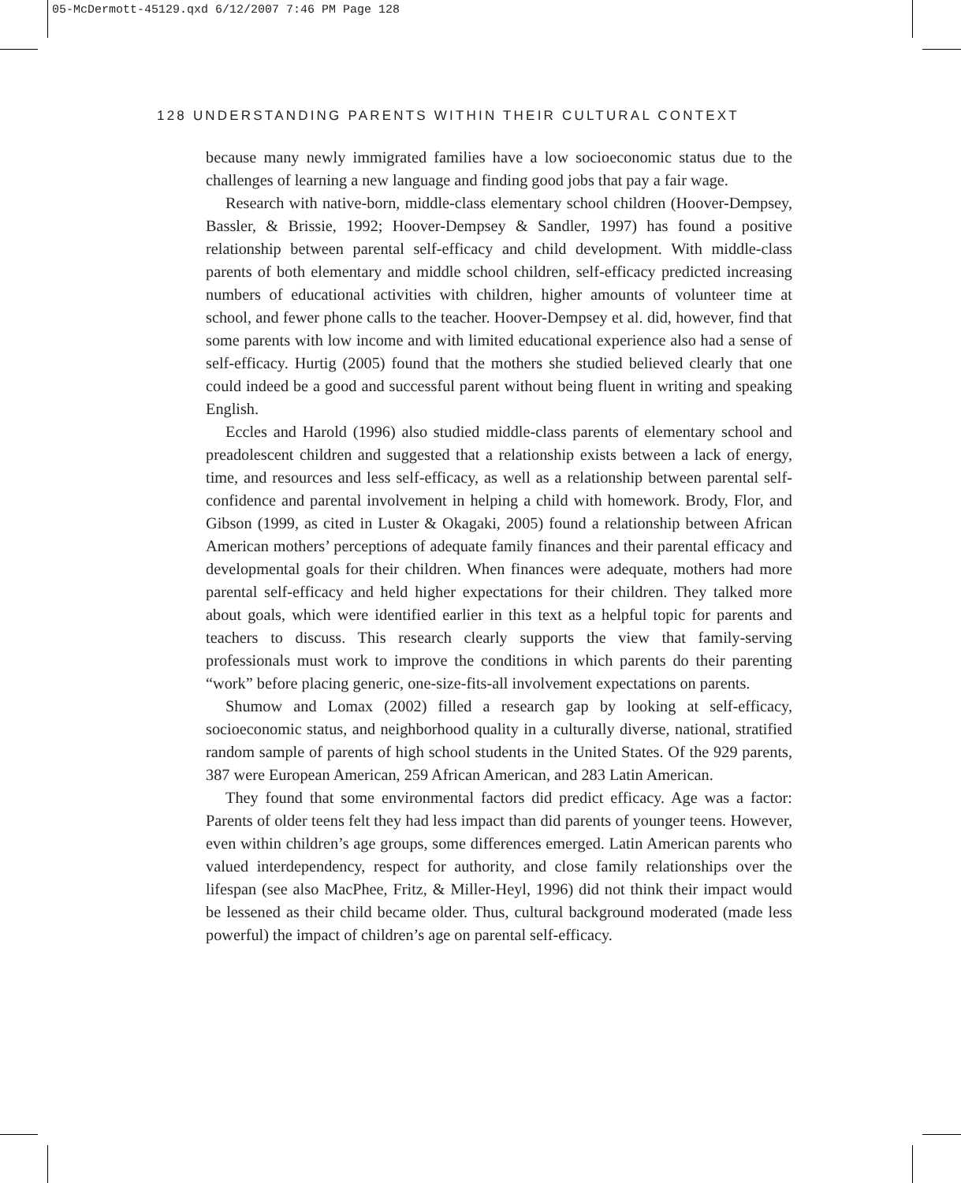05-McDermott-45129.qxd 6/12/2007 7:46 PM Page 128
128 UNDERSTANDING PARENTS WITHIN THEIR CULTURAL CONTEXT
because many newly immigrated families have a low socioeconomic status due to the challenges of learning a new language and finding good jobs that pay a fair wage.
Research with native-born, middle-class elementary school children (Hoover-Dempsey, Bassler, & Brissie, 1992; Hoover-Dempsey & Sandler, 1997) has found a positive relationship between parental self-efficacy and child development. With middle-class parents of both elementary and middle school children, self-efficacy predicted increasing numbers of educational activities with children, higher amounts of volunteer time at school, and fewer phone calls to the teacher. Hoover-Dempsey et al. did, however, find that some parents with low income and with limited educational experience also had a sense of self-efficacy. Hurtig (2005) found that the mothers she studied believed clearly that one could indeed be a good and successful parent without being fluent in writing and speaking English.
Eccles and Harold (1996) also studied middle-class parents of elementary school and preadolescent children and suggested that a relationship exists between a lack of energy, time, and resources and less self-efficacy, as well as a relationship between parental self-confidence and parental involvement in helping a child with homework. Brody, Flor, and Gibson (1999, as cited in Luster & Okagaki, 2005) found a relationship between African American mothers’ perceptions of adequate family finances and their parental efficacy and developmental goals for their children. When finances were adequate, mothers had more parental self-efficacy and held higher expectations for their children. They talked more about goals, which were identified earlier in this text as a helpful topic for parents and teachers to discuss. This research clearly supports the view that family-serving professionals must work to improve the conditions in which parents do their parenting “work” before placing generic, one-size-fits-all involvement expectations on parents.
Shumow and Lomax (2002) filled a research gap by looking at self-efficacy, socioeconomic status, and neighborhood quality in a culturally diverse, national, stratified random sample of parents of high school students in the United States. Of the 929 parents, 387 were European American, 259 African American, and 283 Latin American.
They found that some environmental factors did predict efficacy. Age was a factor: Parents of older teens felt they had less impact than did parents of younger teens. However, even within children’s age groups, some differences emerged. Latin American parents who valued interdependency, respect for authority, and close family relationships over the lifespan (see also MacPhee, Fritz, & Miller-Heyl, 1996) did not think their impact would be lessened as their child became older. Thus, cultural background moderated (made less powerful) the impact of children’s age on parental self-efficacy.